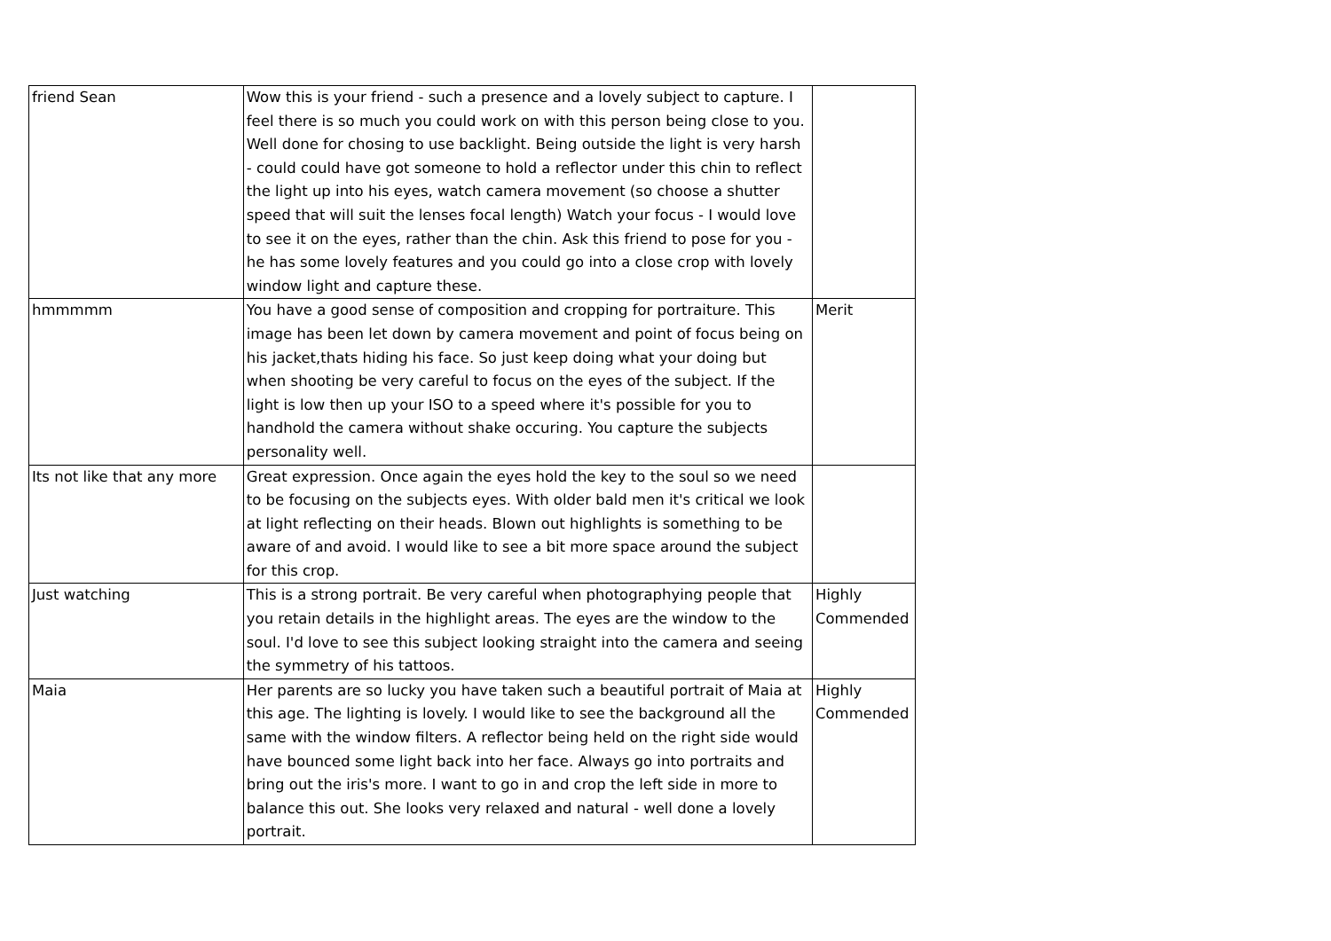| friend Sean | Wow this is your friend - such a presence and a lovely subject to capture. I feel there is so much you could work on with this person being close to you. Well done for chosing to use backlight. Being outside the light is very harsh - could could have got someone to hold a reflector under this chin to reflect the light up into his eyes, watch camera movement (so choose a shutter speed that will suit the lenses focal length) Watch your focus - I would love to see it on the eyes, rather than the chin. Ask this friend to pose for you - he has some lovely features and you could go into a close crop with lovely window light and capture these. | |
| hmmmmm | You have a good sense of composition and cropping for portraiture. This image has been let down by camera movement and point of focus being on his jacket,thats hiding his face. So just keep doing what your doing but when shooting be very careful to focus on the eyes of the subject. If the light is low then up your ISO to a speed where it's possible for you to handhold the camera without shake occuring. You capture the subjects personality well. | Merit |
| Its not like that any more | Great expression. Once again the eyes hold the key to the soul so we need to be focusing on the subjects eyes. With older bald men it's critical we look at light reflecting on their heads. Blown out highlights is something to be aware of and avoid. I would like to see a bit more space around the subject for this crop. | |
| Just watching | This is a strong portrait. Be very careful when photographying people that you retain details in the highlight areas. The eyes are the window to the soul. I'd love to see this subject looking straight into the camera and seeing the symmetry of his tattoos. | Highly Commended |
| Maia | Her parents are so lucky you have taken such a beautiful portrait of Maia at this age. The lighting is lovely. I would like to see the background all the same with the window filters. A reflector being held on the right side would have bounced some light back into her face. Always go into portraits and bring out the iris's more. I want to go in and crop the left side in more to balance this out. She looks very relaxed and natural - well done a lovely portrait. | Highly Commended |